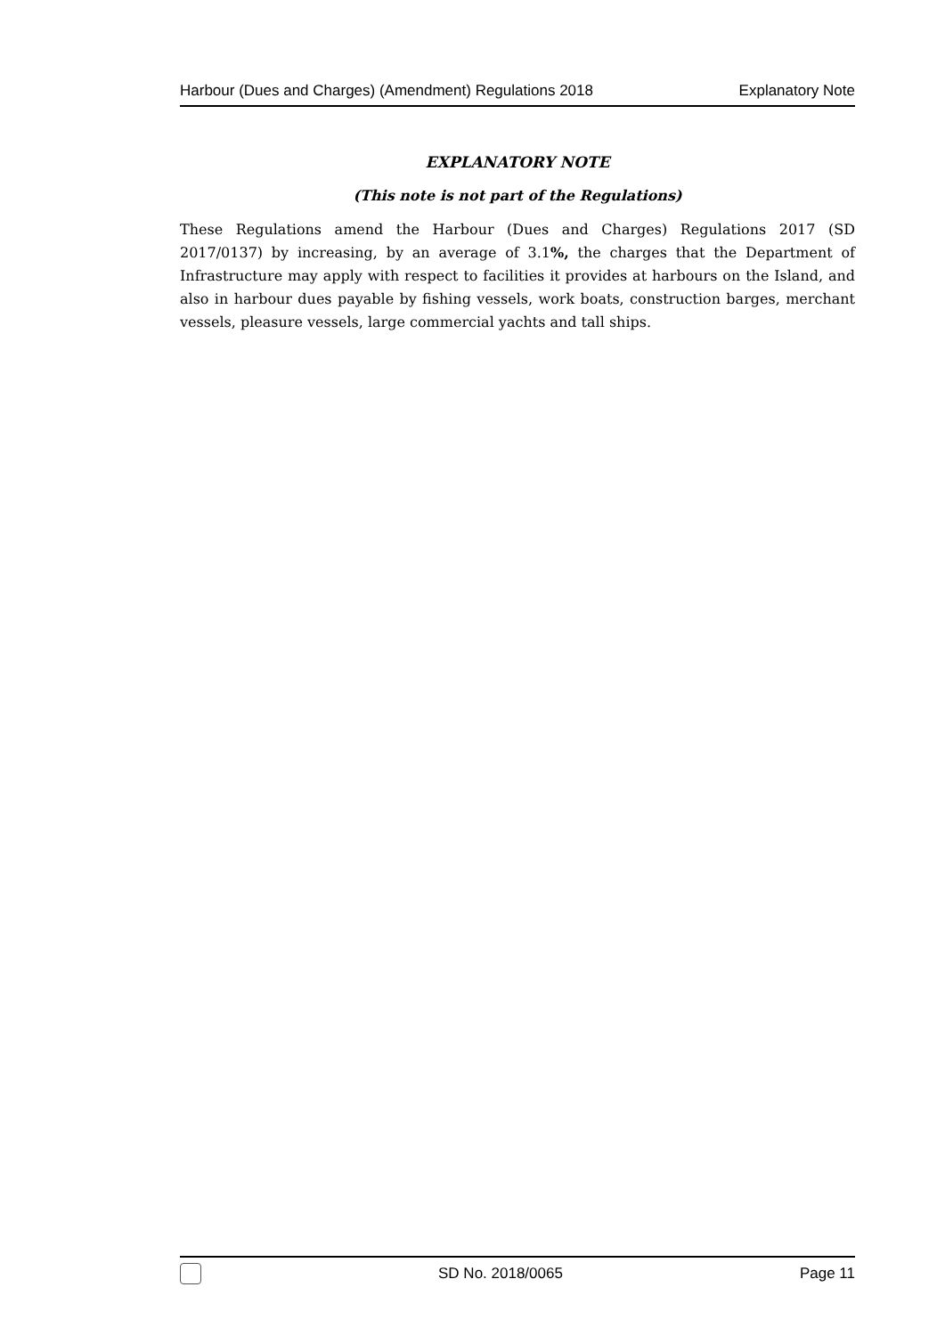Harbour (Dues and Charges) (Amendment) Regulations 2018 Explanatory Note
EXPLANATORY NOTE
(This note is not part of the Regulations)
These Regulations amend the Harbour (Dues and Charges) Regulations 2017 (SD 2017/0137) by increasing, by an average of 3.1%, the charges that the Department of Infrastructure may apply with respect to facilities it provides at harbours on the Island, and also in harbour dues payable by fishing vessels, work boats, construction barges, merchant vessels, pleasure vessels, large commercial yachts and tall ships.
SD No. 2018/0065 Page 11